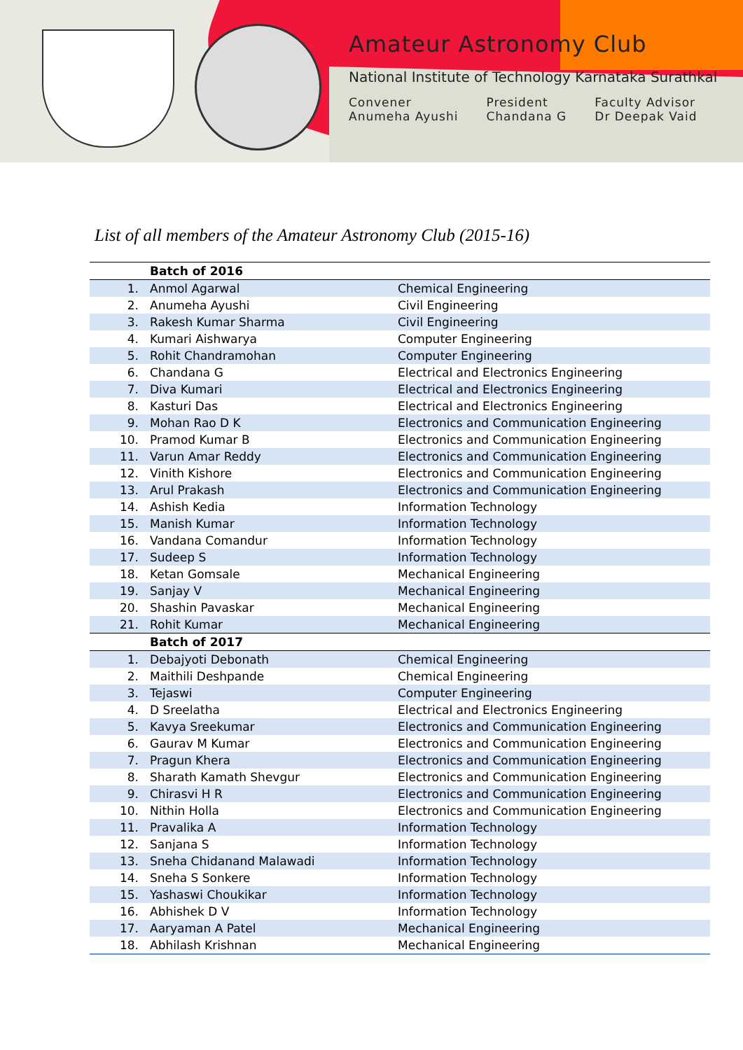Amateur Astronomy Club
National Institute of Technology Karnataka Surathkal
Convener
Anumeha Ayushi
President
Chandana G
Faculty Advisor
Dr Deepak Vaid
List of all members of the Amateur Astronomy Club (2015-16)
| | Batch of 2016 | |
| 1. | Anmol Agarwal | Chemical Engineering |
| 2. | Anumeha Ayushi | Civil Engineering |
| 3. | Rakesh Kumar Sharma | Civil Engineering |
| 4. | Kumari Aishwarya | Computer Engineering |
| 5. | Rohit Chandramohan | Computer Engineering |
| 6. | Chandana G | Electrical and Electronics Engineering |
| 7. | Diva Kumari | Electrical and Electronics Engineering |
| 8. | Kasturi Das | Electrical and Electronics Engineering |
| 9. | Mohan Rao D K | Electronics and Communication Engineering |
| 10. | Pramod Kumar B | Electronics and Communication Engineering |
| 11. | Varun Amar Reddy | Electronics and Communication Engineering |
| 12. | Vinith Kishore | Electronics and Communication Engineering |
| 13. | Arul Prakash | Electronics and Communication Engineering |
| 14. | Ashish Kedia | Information Technology |
| 15. | Manish Kumar | Information Technology |
| 16. | Vandana Comandur | Information Technology |
| 17. | Sudeep S | Information Technology |
| 18. | Ketan Gomsale | Mechanical Engineering |
| 19. | Sanjay V | Mechanical Engineering |
| 20. | Shashin Pavaskar | Mechanical Engineering |
| 21. | Rohit Kumar | Mechanical Engineering |
| | Batch of 2017 | |
| 1. | Debajyoti Debonath | Chemical Engineering |
| 2. | Maithili Deshpande | Chemical Engineering |
| 3. | Tejaswi | Computer Engineering |
| 4. | D Sreelatha | Electrical and Electronics Engineering |
| 5. | Kavya Sreekumar | Electronics and Communication Engineering |
| 6. | Gaurav M Kumar | Electronics and Communication Engineering |
| 7. | Pragun Khera | Electronics and Communication Engineering |
| 8. | Sharath Kamath Shevgur | Electronics and Communication Engineering |
| 9. | Chirasvi H R | Electronics and Communication Engineering |
| 10. | Nithin Holla | Electronics and Communication Engineering |
| 11. | Pravalika A | Information Technology |
| 12. | Sanjana S | Information Technology |
| 13. | Sneha Chidanand Malawadi | Information Technology |
| 14. | Sneha S Sonkere | Information Technology |
| 15. | Yashaswi Choukikar | Information Technology |
| 16. | Abhishek D V | Information Technology |
| 17. | Aaryaman A Patel | Mechanical Engineering |
| 18. | Abhilash Krishnan | Mechanical Engineering |